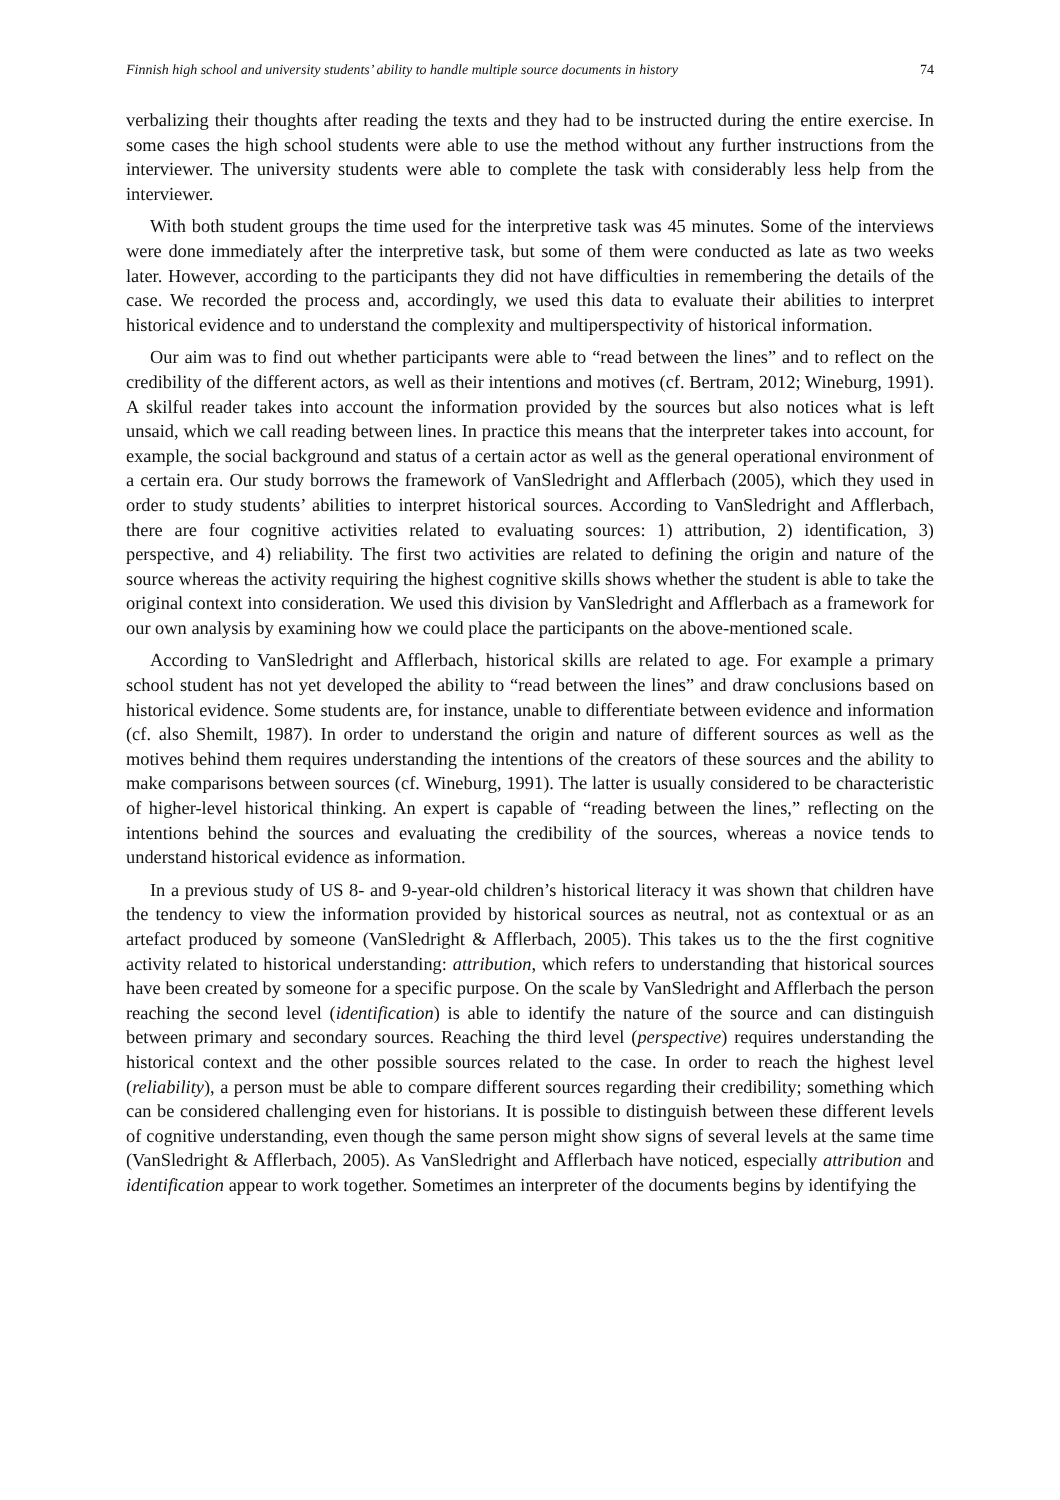Finnish high school and university students’ ability to handle multiple source documents in history 74
verbalizing their thoughts after reading the texts and they had to be instructed during the entire exercise. In some cases the high school students were able to use the method without any further instructions from the interviewer. The university students were able to complete the task with considerably less help from the interviewer.
With both student groups the time used for the interpretive task was 45 minutes. Some of the interviews were done immediately after the interpretive task, but some of them were conducted as late as two weeks later. However, according to the participants they did not have difficulties in remembering the details of the case. We recorded the process and, accordingly, we used this data to evaluate their abilities to interpret historical evidence and to understand the complexity and multiperspectivity of historical information.
Our aim was to find out whether participants were able to “read between the lines” and to reflect on the credibility of the different actors, as well as their intentions and motives (cf. Bertram, 2012; Wineburg, 1991). A skilful reader takes into account the information provided by the sources but also notices what is left unsaid, which we call reading between lines. In practice this means that the interpreter takes into account, for example, the social background and status of a certain actor as well as the general operational environment of a certain era. Our study borrows the framework of VanSledright and Afflerbach (2005), which they used in order to study students’ abilities to interpret historical sources. According to VanSledright and Afflerbach, there are four cognitive activities related to evaluating sources: 1) attribution, 2) identification, 3) perspective, and 4) reliability. The first two activities are related to defining the origin and nature of the source whereas the activity requiring the highest cognitive skills shows whether the student is able to take the original context into consideration. We used this division by VanSledright and Afflerbach as a framework for our own analysis by examining how we could place the participants on the above-mentioned scale.
According to VanSledright and Afflerbach, historical skills are related to age. For example a primary school student has not yet developed the ability to “read between the lines” and draw conclusions based on historical evidence. Some students are, for instance, unable to differentiate between evidence and information (cf. also Shemilt, 1987). In order to understand the origin and nature of different sources as well as the motives behind them requires understanding the intentions of the creators of these sources and the ability to make comparisons between sources (cf. Wineburg, 1991). The latter is usually considered to be characteristic of higher-level historical thinking. An expert is capable of “reading between the lines,” reflecting on the intentions behind the sources and evaluating the credibility of the sources, whereas a novice tends to understand historical evidence as information.
In a previous study of US 8- and 9-year-old children’s historical literacy it was shown that children have the tendency to view the information provided by historical sources as neutral, not as contextual or as an artefact produced by someone (VanSledright & Afflerbach, 2005). This takes us to the the first cognitive activity related to historical understanding: attribution, which refers to understanding that historical sources have been created by someone for a specific purpose. On the scale by VanSledright and Afflerbach the person reaching the second level (identification) is able to identify the nature of the source and can distinguish between primary and secondary sources. Reaching the third level (perspective) requires understanding the historical context and the other possible sources related to the case. In order to reach the highest level (reliability), a person must be able to compare different sources regarding their credibility; something which can be considered challenging even for historians. It is possible to distinguish between these different levels of cognitive understanding, even though the same person might show signs of several levels at the same time (VanSledright & Afflerbach, 2005). As VanSledright and Afflerbach have noticed, especially attribution and identification appear to work together. Sometimes an interpreter of the documents begins by identifying the